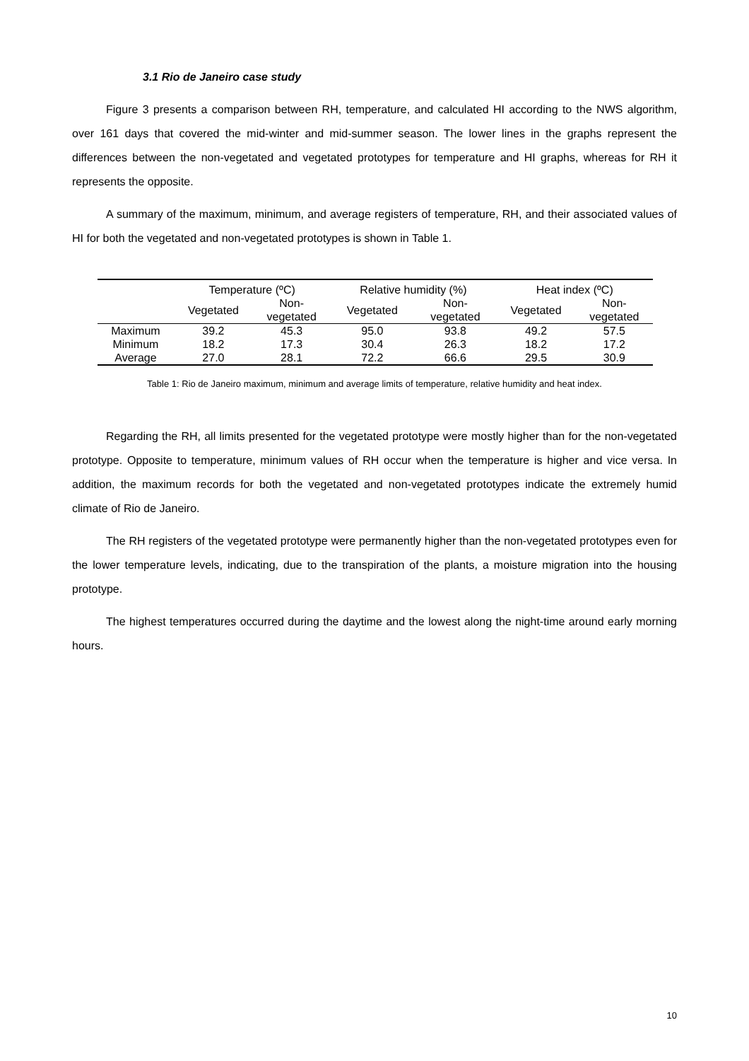3.1 Rio de Janeiro case study
Figure 3 presents a comparison between RH, temperature, and calculated HI according to the NWS algorithm, over 161 days that covered the mid-winter and mid-summer season. The lower lines in the graphs represent the differences between the non-vegetated and vegetated prototypes for temperature and HI graphs, whereas for RH it represents the opposite.
A summary of the maximum, minimum, and average registers of temperature, RH, and their associated values of HI for both the vegetated and non-vegetated prototypes is shown in Table 1.
| | Temperature (ºC) | | Relative humidity (%) | | Heat index (ºC) | |
| --- | --- | --- | --- | --- | --- | --- |
| | Vegetated | Non- vegetated | Vegetated | Non- vegetated | Vegetated | Non- vegetated |
| Maximum | 39.2 | 45.3 | 95.0 | 93.8 | 49.2 | 57.5 |
| Minimum | 18.2 | 17.3 | 30.4 | 26.3 | 18.2 | 17.2 |
| Average | 27.0 | 28.1 | 72.2 | 66.6 | 29.5 | 30.9 |
Table 1: Rio de Janeiro maximum, minimum and average limits of temperature, relative humidity and heat index.
Regarding the RH, all limits presented for the vegetated prototype were mostly higher than for the non-vegetated prototype. Opposite to temperature, minimum values of RH occur when the temperature is higher and vice versa. In addition, the maximum records for both the vegetated and non-vegetated prototypes indicate the extremely humid climate of Rio de Janeiro.
The RH registers of the vegetated prototype were permanently higher than the non-vegetated prototypes even for the lower temperature levels, indicating, due to the transpiration of the plants, a moisture migration into the housing prototype.
The highest temperatures occurred during the daytime and the lowest along the night-time around early morning hours.
10